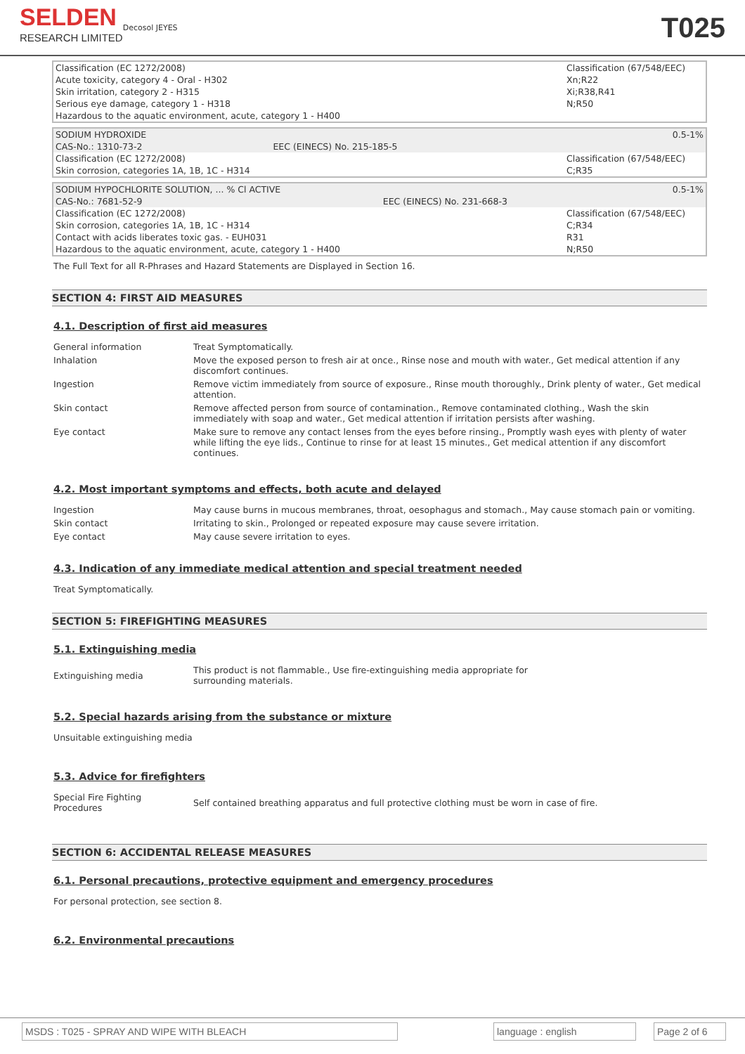SELDEN
RESEARCH LIMITED
Decosol JEYES
T025
| Classification (EC 1272/2008) Acute toxicity, category 4 - Oral - H302 Skin irritation, category 2 - H315 Serious eye damage, category 1 - H318 Hazardous to the aquatic environment, acute, category 1 - H400 | | Classification (67/548/EEC) Xn;R22 Xi;R38,R41 N;R50 |
| SODIUM HYDROXIDE CAS-No.: 1310-73-2 | EEC (EINECS) No. 215-185-5 | 0.5-1% |
| Classification (EC 1272/2008) Skin corrosion, categories 1A, 1B, 1C - H314 | | Classification (67/548/EEC) C;R35 |
| SODIUM HYPOCHLORITE SOLUTION, ... % Cl ACTIVE CAS-No.: 7681-52-9 | EEC (EINECS) No. 231-668-3 | 0.5-1% |
| Classification (EC 1272/2008) Skin corrosion, categories 1A, 1B, 1C - H314 Contact with acids liberates toxic gas. - EUH031 Hazardous to the aquatic environment, acute, category 1 - H400 | | Classification (67/548/EEC) C;R34 R31 N;R50 |
The Full Text for all R-Phrases and Hazard Statements are Displayed in Section 16.
SECTION 4: FIRST AID MEASURES
4.1. Description of first aid measures
General information Treat Symptomatically.
Inhalation Move the exposed person to fresh air at once., Rinse nose and mouth with water., Get medical attention if any discomfort continues.
Ingestion Remove victim immediately from source of exposure., Rinse mouth thoroughly., Drink plenty of water., Get medical attention.
Skin contact Remove affected person from source of contamination., Remove contaminated clothing., Wash the skin immediately with soap and water., Get medical attention if irritation persists after washing.
Eye contact Make sure to remove any contact lenses from the eyes before rinsing., Promptly wash eyes with plenty of water while lifting the eye lids., Continue to rinse for at least 15 minutes., Get medical attention if any discomfort continues.
4.2. Most important symptoms and effects, both acute and delayed
Ingestion May cause burns in mucous membranes, throat, oesophagus and stomach., May cause stomach pain or vomiting.
Skin contact Irritating to skin., Prolonged or repeated exposure may cause severe irritation.
Eye contact May cause severe irritation to eyes.
4.3. Indication of any immediate medical attention and special treatment needed
Treat Symptomatically.
SECTION 5: FIREFIGHTING MEASURES
5.1. Extinguishing media
Extinguishing media
This product is not flammable., Use fire-extinguishing media appropriate for
surrounding materials.
5.2. Special hazards arising from the substance or mixture
Unsuitable extinguishing media
5.3. Advice for firefighters
Special Fire Fighting
Procedures
Self contained breathing apparatus and full protective clothing must be worn in case of fire.
SECTION 6: ACCIDENTAL RELEASE MEASURES
6.1. Personal precautions, protective equipment and emergency procedures
For personal protection, see section 8.
6.2. Environmental precautions
MSDS : T025 - SPRAY AND WIPE WITH BLEACH language : english Page 2 of 6